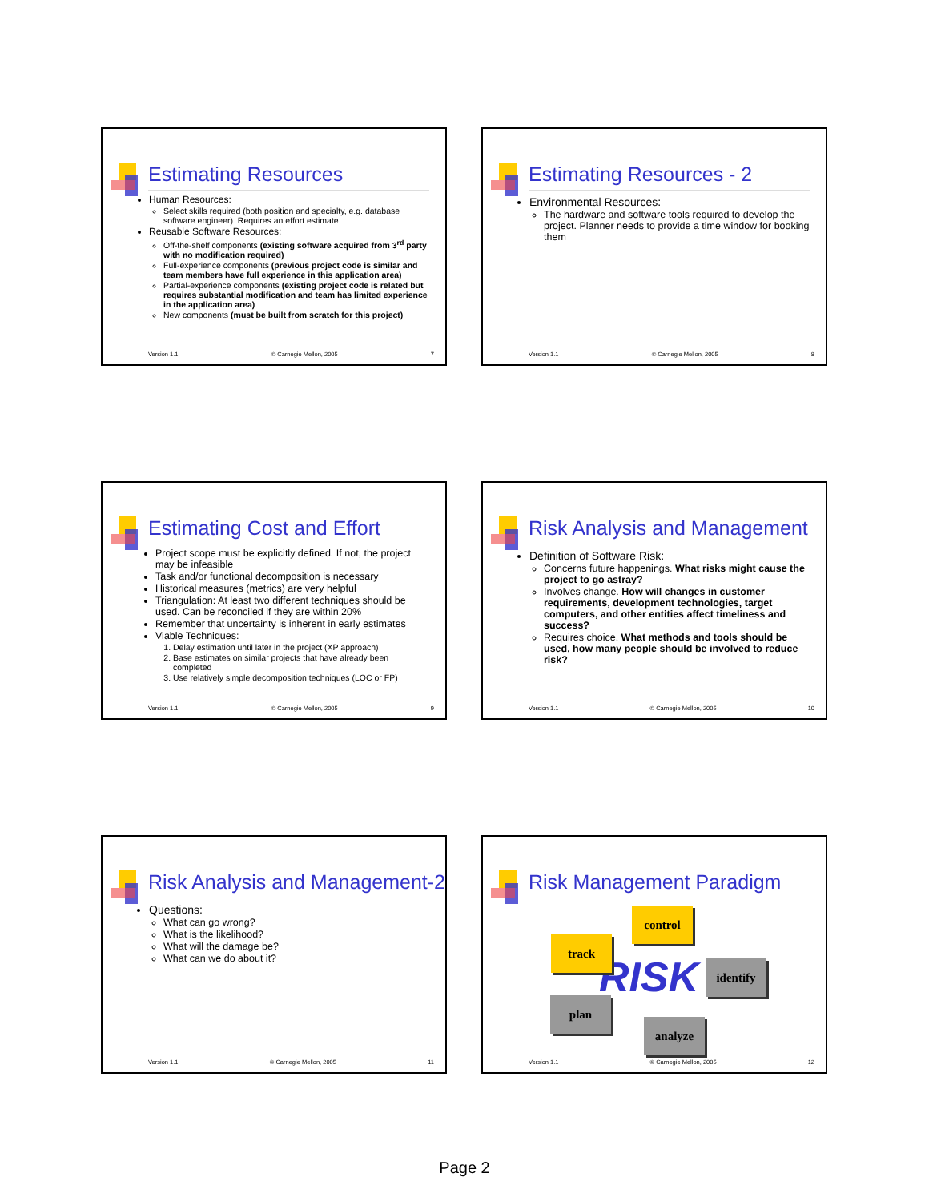Estimating Resources
Human Resources:
Select skills required (both position and specialty, e.g. database software engineer). Requires an effort estimate
Reusable Software Resources:
Off-the-shelf components (existing software acquired from 3<sup>rd</sup> party with no modification required)
Full-experience components (previous project code is similar and team members have full experience in this application area)
Partial-experience components (existing project code is related but requires substantial modification and team has limited experience in the application area)
New components (must be built from scratch for this project)
Version 1.1 © Carnegie Mellon, 2005 7
Estimating Resources - 2
Environmental Resources:
The hardware and software tools required to develop the project. Planner needs to provide a time window for booking them
Version 1.1 © Carnegie Mellon, 2005 8
Estimating Cost and Effort
Project scope must be explicitly defined. If not, the project may be infeasible
Task and/or functional decomposition is necessary
Historical measures (metrics) are very helpful
Triangulation: At least two different techniques should be used. Can be reconciled if they are within 20%
Remember that uncertainty is inherent in early estimates
Viable Techniques:
1. Delay estimation until later in the project (XP approach)
2. Base estimates on similar projects that have already been completed
3. Use relatively simple decomposition techniques (LOC or FP)
Version 1.1 © Carnegie Mellon, 2005 9
Risk Analysis and Management
Definition of Software Risk:
Concerns future happenings. What risks might cause the project to go astray?
Involves change. How will changes in customer requirements, development technologies, target computers, and other entities affect timeliness and success?
Requires choice. What methods and tools should be used, how many people should be involved to reduce risk?
Version 1.1 © Carnegie Mellon, 2005 10
Risk Analysis and Management-2
Questions:
What can go wrong?
What is the likelihood?
What will the damage be?
What can we do about it?
Version 1.1 © Carnegie Mellon, 2005 11
Risk Management Paradigm
RISK
control
track
identify
plan
analyze
Version 1.1 © Carnegie Mellon, 2005 12
Page 2